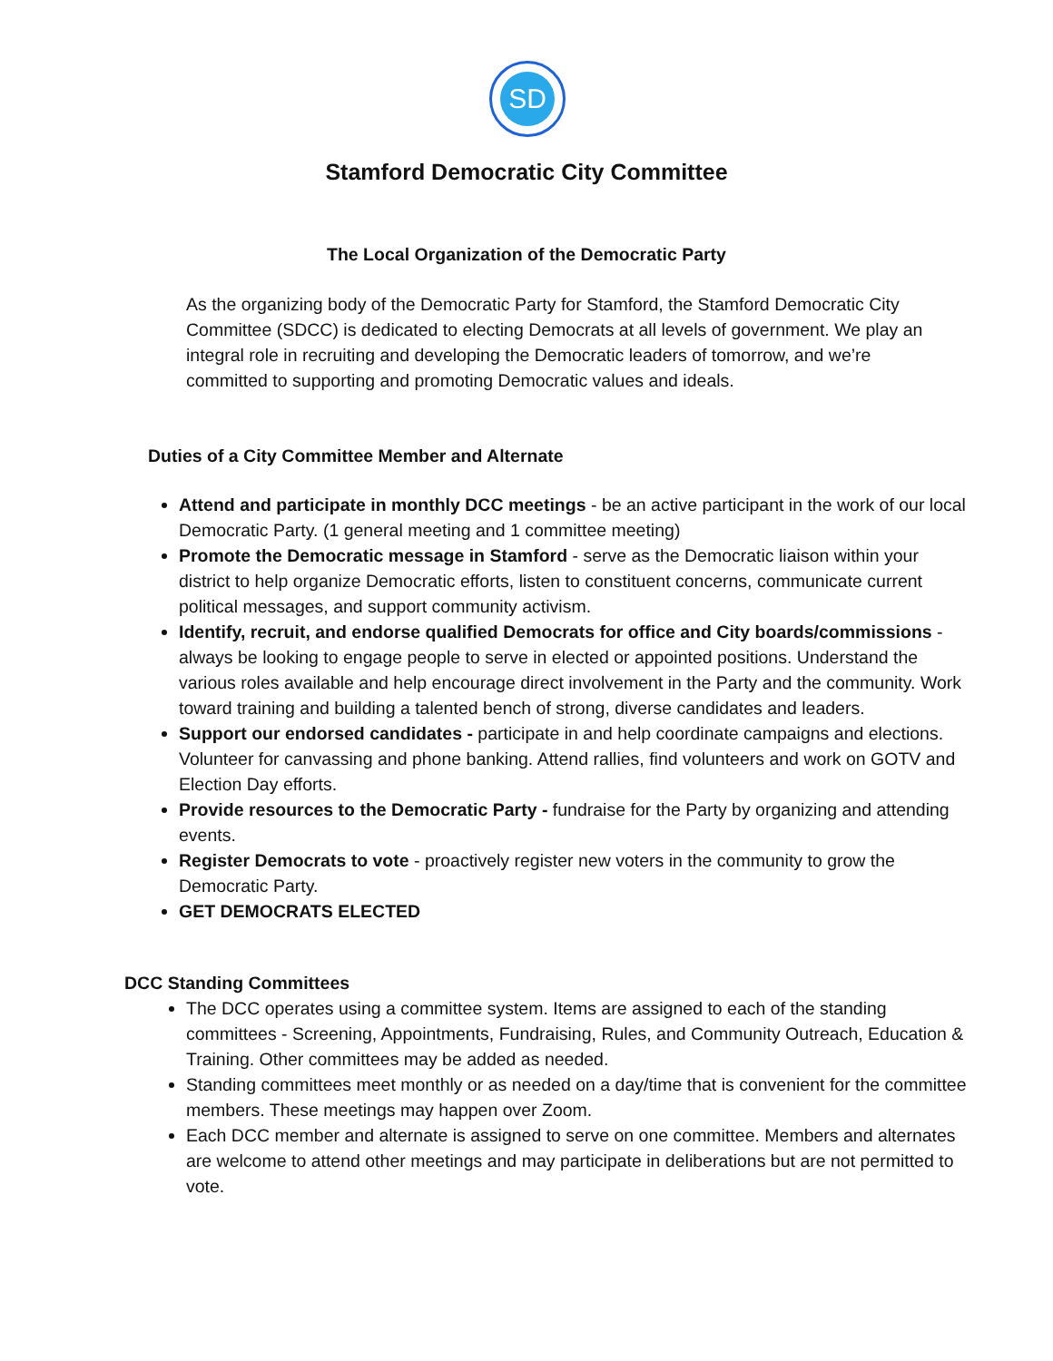SD
Stamford Democratic City Committee
The Local Organization of the Democratic Party
As the organizing body of the Democratic Party for Stamford, the Stamford Democratic City Committee (SDCC) is dedicated to electing Democrats at all levels of government. We play an integral role in recruiting and developing the Democratic leaders of tomorrow, and we’re committed to supporting and promoting Democratic values and ideals.
Duties of a City Committee Member and Alternate
Attend and participate in monthly DCC meetings - be an active participant in the work of our local Democratic Party. (1 general meeting and 1 committee meeting)
Promote the Democratic message in Stamford - serve as the Democratic liaison within your district to help organize Democratic efforts, listen to constituent concerns, communicate current political messages, and support community activism.
Identify, recruit, and endorse qualified Democrats for office and City boards/commissions - always be looking to engage people to serve in elected or appointed positions. Understand the various roles available and help encourage direct involvement in the Party and the community. Work toward training and building a talented bench of strong, diverse candidates and leaders.
Support our endorsed candidates - participate in and help coordinate campaigns and elections. Volunteer for canvassing and phone banking. Attend rallies, find volunteers and work on GOTV and Election Day efforts.
Provide resources to the Democratic Party - fundraise for the Party by organizing and attending events.
Register Democrats to vote - proactively register new voters in the community to grow the Democratic Party.
GET DEMOCRATS ELECTED
DCC Standing Committees
The DCC operates using a committee system. Items are assigned to each of the standing committees - Screening, Appointments, Fundraising, Rules, and Community Outreach, Education & Training. Other committees may be added as needed.
Standing committees meet monthly or as needed on a day/time that is convenient for the committee members. These meetings may happen over Zoom.
Each DCC member and alternate is assigned to serve on one committee. Members and alternates are welcome to attend other meetings and may participate in deliberations but are not permitted to vote.